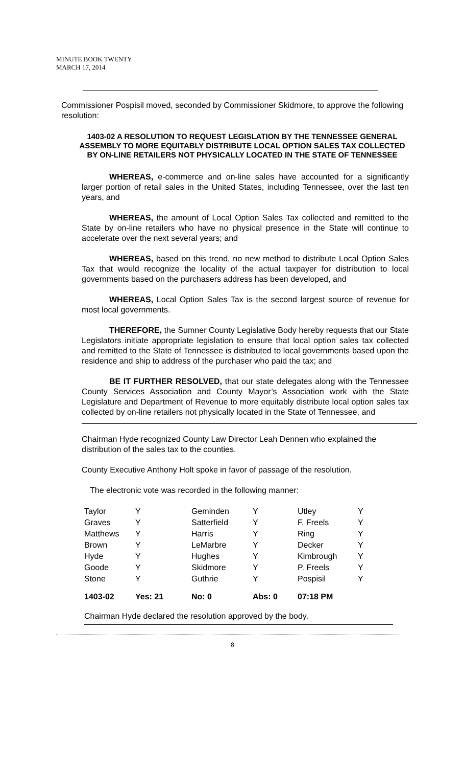MINUTE BOOK TWENTY
MARCH 17, 2014
Commissioner Pospisil moved, seconded by Commissioner Skidmore, to approve the following resolution:
1403-02 A RESOLUTION TO REQUEST LEGISLATION BY THE TENNESSEE GENERAL ASSEMBLY TO MORE EQUITABLY DISTRIBUTE LOCAL OPTION SALES TAX COLLECTED BY ON-LINE RETAILERS NOT PHYSICALLY LOCATED IN THE STATE OF TENNESSEE
WHEREAS, e-commerce and on-line sales have accounted for a significantly larger portion of retail sales in the United States, including Tennessee, over the last ten years, and
WHEREAS, the amount of Local Option Sales Tax collected and remitted to the State by on-line retailers who have no physical presence in the State will continue to accelerate over the next several years; and
WHEREAS, based on this trend, no new method to distribute Local Option Sales Tax that would recognize the locality of the actual taxpayer for distribution to local governments based on the purchasers address has been developed, and
WHEREAS, Local Option Sales Tax is the second largest source of revenue for most local governments.
THEREFORE, the Sumner County Legislative Body hereby requests that our State Legislators initiate appropriate legislation to ensure that local option sales tax collected and remitted to the State of Tennessee is distributed to local governments based upon the residence and ship to address of the purchaser who paid the tax; and
BE IT FURTHER RESOLVED, that our state delegates along with the Tennessee County Services Association and County Mayor’s Association work with the State Legislature and Department of Revenue to more equitably distribute local option sales tax collected by on-line retailers not physically located in the State of Tennessee, and
Chairman Hyde recognized County Law Director Leah Dennen who explained the distribution of the sales tax to the counties.
County Executive Anthony Holt spoke in favor of passage of the resolution.
The electronic vote was recorded in the following manner:
| Taylor | Y | Geminden | Y | Utley | Y |
| Graves | Y | Satterfield | Y | F. Freels | Y |
| Matthews | Y | Harris | Y | Ring | Y |
| Brown | Y | LeMarbre | Y | Decker | Y |
| Hyde | Y | Hughes | Y | Kimbrough | Y |
| Goode | Y | Skidmore | Y | P. Freels | Y |
| Stone | Y | Guthrie | Y | Pospisil | Y |
| 1403-02 | Yes: 21 | No: 0 | Abs: 0 | 07:18 PM | |
Chairman Hyde declared the resolution approved by the body.
8